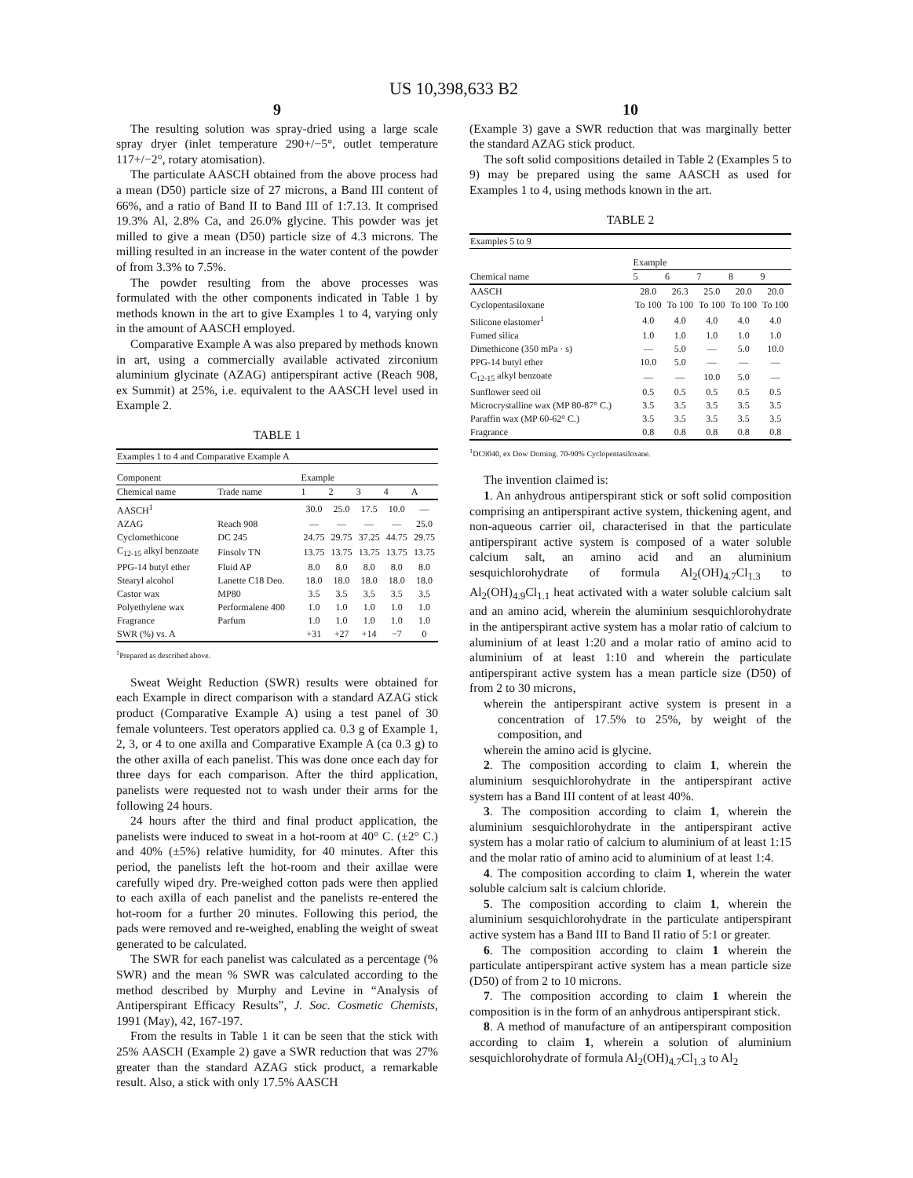US 10,398,633 B2
9
The resulting solution was spray-dried using a large scale spray dryer (inlet temperature 290+/−5°, outlet temperature 117+/−2°, rotary atomisation).
The particulate AASCH obtained from the above process had a mean (D50) particle size of 27 microns, a Band III content of 66%, and a ratio of Band II to Band III of 1:7.13. It comprised 19.3% Al, 2.8% Ca, and 26.0% glycine. This powder was jet milled to give a mean (D50) particle size of 4.3 microns. The milling resulted in an increase in the water content of the powder of from 3.3% to 7.5%.
The powder resulting from the above processes was formulated with the other components indicated in Table 1 by methods known in the art to give Examples 1 to 4, varying only in the amount of AASCH employed.
Comparative Example A was also prepared by methods known in art, using a commercially available activated zirconium aluminium glycinate (AZAG) antiperspirant active (Reach 908, ex Summit) at 25%, i.e. equivalent to the AASCH level used in Example 2.
TABLE 1
| Examples 1 to 4 and Comparative Example A | | | | | | |
| --- | --- | --- | --- | --- | --- | --- |
| Component | | Example | | | | |
| Chemical name | Trade name | 1 | 2 | 3 | 4 | A |
| AASCH<sup>1</sup> | | 30.0 | 25.0 | 17.5 | 10.0 | — |
| AZAG | Reach 908 | — | — | — | — | 25.0 |
| Cyclomethicone | DC 245 | 24.75 | 29.75 | 37.25 | 44.75 | 29.75 |
| C<sub>12-15</sub> alkyl benzoate | Finsolv TN | 13.75 | 13.75 | 13.75 | 13.75 | 13.75 |
| PPG-14 butyl ether | Fluid AP | 8.0 | 8.0 | 8.0 | 8.0 | 8.0 |
| Stearyl alcohol | Lanette C18 Deo. | 18.0 | 18.0 | 18.0 | 18.0 | 18.0 |
| Castor wax | MP80 | 3.5 | 3.5 | 3.5 | 3.5 | 3.5 |
| Polyethylene wax | Performalene 400 | 1.0 | 1.0 | 1.0 | 1.0 | 1.0 |
| Fragrance | Parfum | 1.0 | 1.0 | 1.0 | 1.0 | 1.0 |
| SWR (%) vs. A | | +31 | +27 | +14 | −7 | 0 |
<sup>1</sup> Prepared as described above.
Sweat Weight Reduction (SWR) results were obtained for each Example in direct comparison with a standard AZAG stick product (Comparative Example A) using a test panel of 30 female volunteers. Test operators applied ca. 0.3 g of Example 1, 2, 3, or 4 to one axilla and Comparative Example A (ca 0.3 g) to the other axilla of each panelist. This was done once each day for three days for each comparison. After the third application, panelists were requested not to wash under their arms for the following 24 hours.
24 hours after the third and final product application, the panelists were induced to sweat in a hot-room at 40° C. (±2° C.) and 40% (±5%) relative humidity, for 40 minutes. After this period, the panelists left the hot-room and their axillae were carefully wiped dry. Pre-weighed cotton pads were then applied to each axilla of each panelist and the panelists re-entered the hot-room for a further 20 minutes. Following this period, the pads were removed and re-weighed, enabling the weight of sweat generated to be calculated.
The SWR for each panelist was calculated as a percentage (% SWR) and the mean % SWR was calculated according to the method described by Murphy and Levine in “Analysis of Antiperspirant Efficacy Results”, J. Soc. Cosmetic Chemists, 1991 (May), 42, 167-197.
From the results in Table 1 it can be seen that the stick with 25% AASCH (Example 2) gave a SWR reduction that was 27% greater than the standard AZAG stick product, a remarkable result. Also, a stick with only 17.5% AASCH
10
(Example 3) gave a SWR reduction that was marginally better the standard AZAG stick product.
The soft solid compositions detailed in Table 2 (Examples 5 to 9) may be prepared using the same AASCH as used for Examples 1 to 4, using methods known in the art.
TABLE 2
| Examples 5 to 9 | | | | | |
| --- | --- | --- | --- | --- | --- |
| | Example | | | | |
| Chemical name | 5 | 6 | 7 | 8 | 9 |
| AASCH | 28.0 | 26.3 | 25.0 | 20.0 | 20.0 |
| Cyclopentasiloxane | To 100 | To 100 | To 100 | To 100 | To 100 |
| Silicone elastomer<sup>1</sup> | 4.0 | 4.0 | 4.0 | 4.0 | 4.0 |
| Fumed silica | 1.0 | 1.0 | 1.0 | 1.0 | 1.0 |
| Dimethicone (350 mPa · s) | — | 5.0 | — | 5.0 | 10.0 |
| PPG-14 butyl ether | 10.0 | 5.0 | — | — | — |
| C<sub>12-15</sub> alkyl benzoate | — | — | 10.0 | 5.0 | — |
| Sunflower seed oil | 0.5 | 0.5 | 0.5 | 0.5 | 0.5 |
| Microcrystalline wax (MP 80-87° C.) | 3.5 | 3.5 | 3.5 | 3.5 | 3.5 |
| Paraffin wax (MP 60-62° C.) | 3.5 | 3.5 | 3.5 | 3.5 | 3.5 |
| Fragrance | 0.8 | 0.8 | 0.8 | 0.8 | 0.8 |
<sup>1</sup> DC9040, ex Dow Dorning. 70-90% Cyclopentasiloxane.
The invention claimed is:
1. An anhydrous antiperspirant stick or soft solid composition comprising an antiperspirant active system, thickening agent, and non-aqueous carrier oil, characterised in that the particulate antiperspirant active system is composed of a water soluble calcium salt, an amino acid and an aluminium sesquichlorohydrate of formula Al<sub>2</sub>(OH)<sub>4.7</sub>Cl<sub>1.3</sub> to Al<sub>2</sub>(OH)<sub>4.9</sub>Cl<sub>1.1</sub> heat activated with a water soluble calcium salt and an amino acid, wherein the aluminium sesquichlorohydrate in the antiperspirant active system has a molar ratio of calcium to aluminium of at least 1:20 and a molar ratio of amino acid to aluminium of at least 1:10 and wherein the particulate antiperspirant active system has a mean particle size (D50) of from 2 to 30 microns,
wherein the antiperspirant active system is present in a concentration of 17.5% to 25%, by weight of the composition, and
wherein the amino acid is glycine.
2. The composition according to claim 1, wherein the aluminium sesquichlorohydrate in the antiperspirant active system has a Band III content of at least 40%.
3. The composition according to claim 1, wherein the aluminium sesquichlorohydrate in the antiperspirant active system has a molar ratio of calcium to aluminium of at least 1:15 and the molar ratio of amino acid to aluminium of at least 1:4.
4. The composition according to claim 1, wherein the water soluble calcium salt is calcium chloride.
5. The composition according to claim 1, wherein the aluminium sesquichlorohydrate in the particulate antiperspirant active system has a Band III to Band II ratio of 5:1 or greater.
6. The composition according to claim 1 wherein the particulate antiperspirant active system has a mean particle size (D50) of from 2 to 10 microns.
7. The composition according to claim 1 wherein the composition is in the form of an anhydrous antiperspirant stick.
8. A method of manufacture of an antiperspirant composition according to claim 1, wherein a solution of aluminium sesquichlorohydrate of formula Al<sub>2</sub>(OH)<sub>4.7</sub>Cl<sub>1.3</sub> to Al<sub>2</sub>